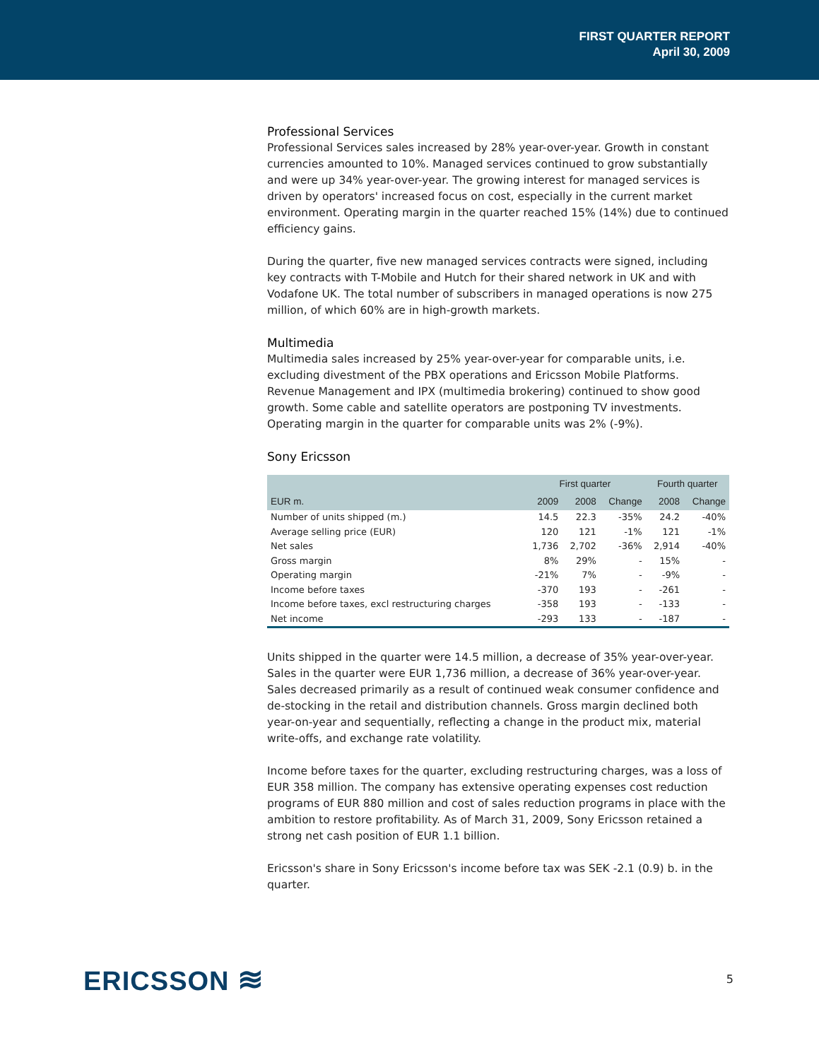FIRST QUARTER REPORT
April 30, 2009
Professional Services
Professional Services sales increased by 28% year-over-year. Growth in constant currencies amounted to 10%. Managed services continued to grow substantially and were up 34% year-over-year. The growing interest for managed services is driven by operators' increased focus on cost, especially in the current market environment. Operating margin in the quarter reached 15% (14%) due to continued efficiency gains.
During the quarter, five new managed services contracts were signed, including key contracts with T-Mobile and Hutch for their shared network in UK and with Vodafone UK. The total number of subscribers in managed operations is now 275 million, of which 60% are in high-growth markets.
Multimedia
Multimedia sales increased by 25% year-over-year for comparable units, i.e. excluding divestment of the PBX operations and Ericsson Mobile Platforms. Revenue Management and IPX (multimedia brokering) continued to show good growth. Some cable and satellite operators are postponing TV investments. Operating margin in the quarter for comparable units was 2% (-9%).
Sony Ericsson
| | First quarter | | | Fourth quarter | |
| --- | --- | --- | --- | --- | --- |
| EUR m. | 2009 | 2008 | Change | 2008 | Change |
| Number of units shipped (m.) | 14.5 | 22.3 | -35% | 24.2 | -40% |
| Average selling price (EUR) | 120 | 121 | -1% | 121 | -1% |
| Net sales | 1,736 | 2,702 | -36% | 2,914 | -40% |
| Gross margin | 8% | 29% | - | 15% | - |
| Operating margin | -21% | 7% | - | -9% | - |
| Income before taxes | -370 | 193 | - | -261 | - |
| Income before taxes, excl restructuring charges | -358 | 193 | - | -133 | - |
| Net income | -293 | 133 | - | -187 | - |
Units shipped in the quarter were 14.5 million, a decrease of 35% year-over-year. Sales in the quarter were EUR 1,736 million, a decrease of 36% year-over-year. Sales decreased primarily as a result of continued weak consumer confidence and de-stocking in the retail and distribution channels. Gross margin declined both year-on-year and sequentially, reflecting a change in the product mix, material write-offs, and exchange rate volatility.
Income before taxes for the quarter, excluding restructuring charges, was a loss of EUR 358 million. The company has extensive operating expenses cost reduction programs of EUR 880 million and cost of sales reduction programs in place with the ambition to restore profitability. As of March 31, 2009, Sony Ericsson retained a strong net cash position of EUR 1.1 billion.
Ericsson's share in Sony Ericsson's income before tax was SEK -2.1 (0.9) b. in the quarter.
ERICSSON ≋
5